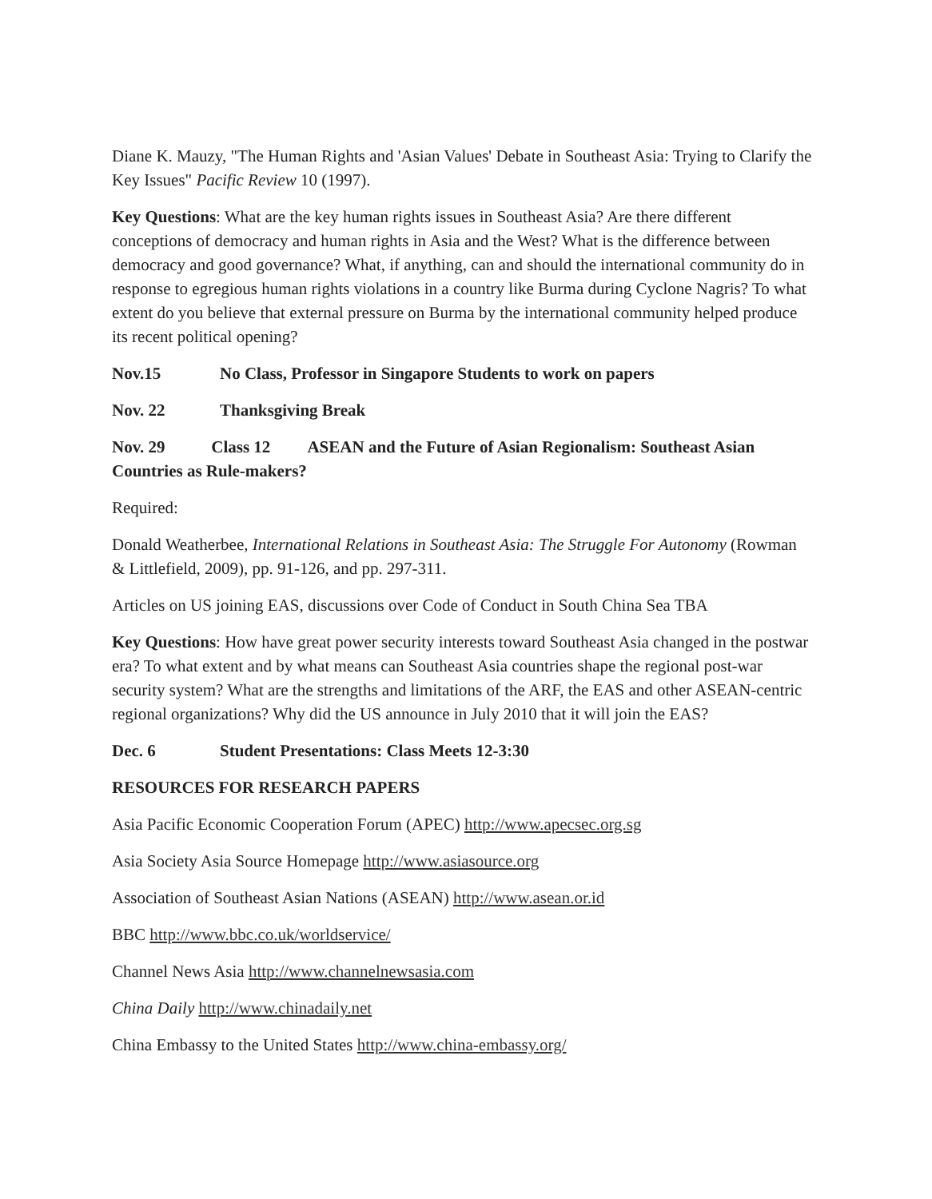Diane K. Mauzy, "The Human Rights and 'Asian Values' Debate in Southeast Asia: Trying to Clarify the Key Issues" Pacific Review 10 (1997).
Key Questions: What are the key human rights issues in Southeast Asia? Are there different conceptions of democracy and human rights in Asia and the West? What is the difference between democracy and good governance? What, if anything, can and should the international community do in response to egregious human rights violations in a country like Burma during Cyclone Nagris? To what extent do you believe that external pressure on Burma by the international community helped produce its recent political opening?
Nov.15 No Class, Professor in Singapore Students to work on papers
Nov. 22 Thanksgiving Break
Nov. 29 Class 12 ASEAN and the Future of Asian Regionalism: Southeast Asian Countries as Rule-makers?
Required:
Donald Weatherbee, International Relations in Southeast Asia: The Struggle For Autonomy (Rowman & Littlefield, 2009), pp. 91-126, and pp. 297-311.
Articles on US joining EAS, discussions over Code of Conduct in South China Sea TBA
Key Questions: How have great power security interests toward Southeast Asia changed in the postwar era? To what extent and by what means can Southeast Asia countries shape the regional post-war security system? What are the strengths and limitations of the ARF, the EAS and other ASEAN-centric regional organizations? Why did the US announce in July 2010 that it will join the EAS?
Dec. 6 Student Presentations: Class Meets 12-3:30
RESOURCES FOR RESEARCH PAPERS
Asia Pacific Economic Cooperation Forum (APEC) http://www.apecsec.org.sg
Asia Society Asia Source Homepage http://www.asiasource.org
Association of Southeast Asian Nations (ASEAN) http://www.asean.or.id
BBC http://www.bbc.co.uk/worldservice/
Channel News Asia http://www.channelnewsasia.com
China Daily http://www.chinadaily.net
China Embassy to the United States http://www.china-embassy.org/